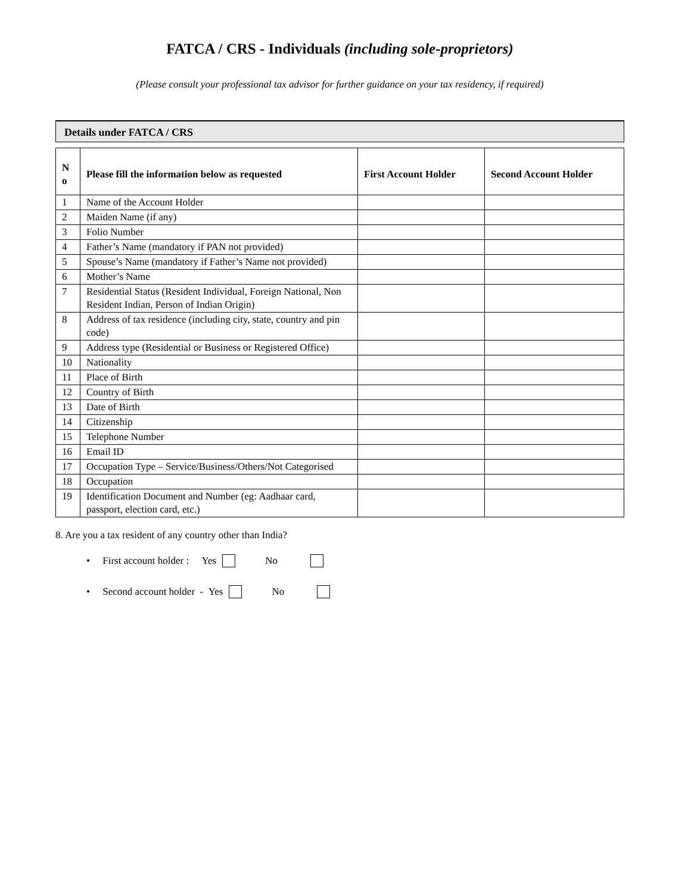FATCA / CRS - Individuals (including sole-proprietors)
(Please consult your professional tax advisor for further guidance on your tax residency, if required)
Details under FATCA / CRS
| N o | Please fill the information below as requested | First Account Holder | Second Account Holder |
| --- | --- | --- | --- |
| 1 | Name of the Account Holder | | |
| 2 | Maiden Name (if any) | | |
| 3 | Folio Number | | |
| 4 | Father’s Name (mandatory if PAN not provided) | | |
| 5 | Spouse’s Name (mandatory if Father’s Name not provided) | | |
| 6 | Mother’s Name | | |
| 7 | Residential Status (Resident Individual, Foreign National, Non Resident Indian, Person of Indian Origin) | | |
| 8 | Address of tax residence (including city, state, country and pin code) | | |
| 9 | Address type (Residential or Business or Registered Office) | | |
| 10 | Nationality | | |
| 11 | Place of Birth | | |
| 12 | Country of Birth | | |
| 13 | Date of Birth | | |
| 14 | Citizenship | | |
| 15 | Telephone Number | | |
| 16 | Email ID | | |
| 17 | Occupation Type – Service/Business/Others/Not Categorised | | |
| 18 | Occupation | | |
| 19 | Identification Document and Number (eg: Aadhaar card, passport, election card, etc.) | | |
8. Are you a tax resident of any country other than India?
• First account holder : Yes No
• Second account holder - Yes No